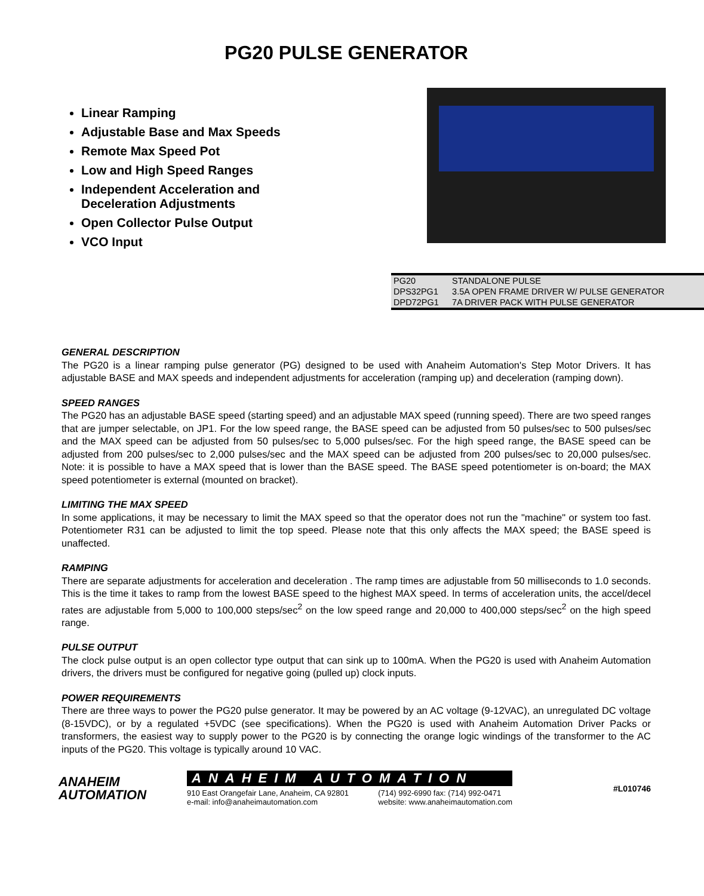PG20 PULSE GENERATOR
Linear Ramping
Adjustable Base and Max Speeds
Remote Max Speed Pot
Low and High Speed Ranges
Independent Acceleration and
Deceleration Adjustments
Open Collector Pulse Output
VCO Input
| PG20 | STANDALONE PULSE |
| DPS32PG1 | 3.5A OPEN FRAME DRIVER W/ PULSE GENERATOR |
| DPD72PG1 | 7A DRIVER PACK WITH PULSE GENERATOR |
GENERAL DESCRIPTION
The PG20 is a linear ramping pulse generator (PG) designed to be used with Anaheim Automation's Step Motor Drivers. It has adjustable BASE and MAX speeds and independent adjustments for acceleration (ramping up) and deceleration (ramping down).
SPEED RANGES
The PG20 has an adjustable BASE speed (starting speed) and an adjustable MAX speed (running speed). There are two speed ranges that are jumper selectable, on JP1. For the low speed range, the BASE speed can be adjusted from 50 pulses/sec to 500 pulses/sec and the MAX speed can be adjusted from 50 pulses/sec to 5,000 pulses/sec. For the high speed range, the BASE speed can be adjusted from 200 pulses/sec to 2,000 pulses/sec and the MAX speed can be adjusted from 200 pulses/sec to 20,000 pulses/sec. Note: it is possible to have a MAX speed that is lower than the BASE speed. The BASE speed potentiometer is on-board; the MAX speed potentiometer is external (mounted on bracket).
LIMITING THE MAX SPEED
In some applications, it may be necessary to limit the MAX speed so that the operator does not run the "machine" or system too fast. Potentiometer R31 can be adjusted to limit the top speed. Please note that this only affects the MAX speed; the BASE speed is unaffected.
RAMPING
There are separate adjustments for acceleration and deceleration . The ramp times are adjustable from 50 milliseconds to 1.0 seconds. This is the time it takes to ramp from the lowest BASE speed to the highest MAX speed. In terms of acceleration units, the accel/decel rates are adjustable from 5,000 to 100,000 steps/sec<sup>2</sup> on the low speed range and 20,000 to 400,000 steps/sec<sup>2</sup> on the high speed range.
PULSE OUTPUT
The clock pulse output is an open collector type output that can sink up to 100mA. When the PG20 is used with Anaheim Automation drivers, the drivers must be configured for negative going (pulled up) clock inputs.
POWER REQUIREMENTS
There are three ways to power the PG20 pulse generator. It may be powered by an AC voltage (9-12VAC), an unregulated DC voltage (8-15VDC), or by a regulated +5VDC (see specifications). When the PG20 is used with Anaheim Automation Driver Packs or transformers, the easiest way to supply power to the PG20 is by connecting the orange logic windings of the transformer to the AC inputs of the PG20. This voltage is typically around 10 VAC.
ANAHEIM
AUTOMATION
ANAHEIM AUTOMATION
910 East Orangefair Lane, Anaheim, CA 92801
e-mail: info@anaheimautomation.com (714) 992-6990 fax: (714) 992-0471
website: www.anaheimautomation.com
#L010746